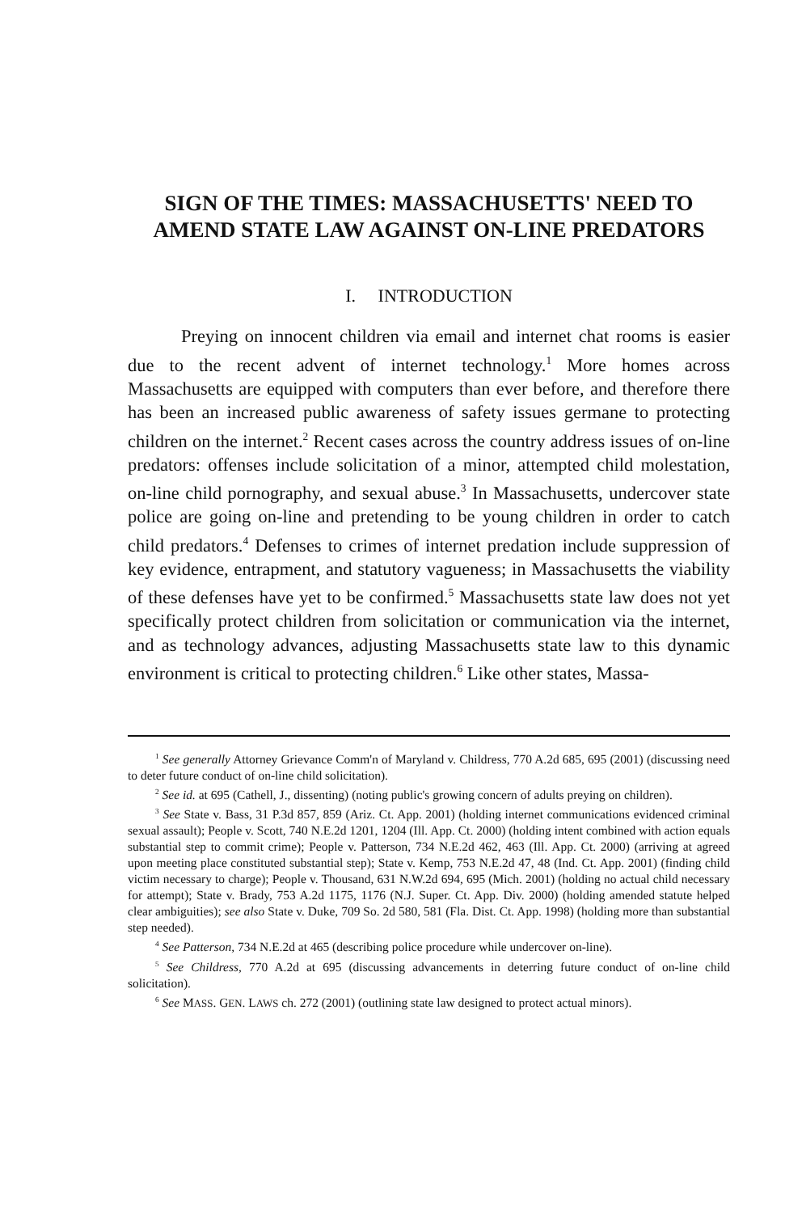SIGN OF THE TIMES: MASSACHUSETTS' NEED TO AMEND STATE LAW AGAINST ON-LINE PREDATORS
I. INTRODUCTION
Preying on innocent children via email and internet chat rooms is easier due to the recent advent of internet technology.<sup>1</sup> More homes across Massachusetts are equipped with computers than ever before, and therefore there has been an increased public awareness of safety issues germane to protecting children on the internet.<sup>2</sup> Recent cases across the country address issues of on-line predators: offenses include solicitation of a minor, attempted child molestation, on-line child pornography, and sexual abuse.<sup>3</sup> In Massachusetts, undercover state police are going on-line and pretending to be young children in order to catch child predators.<sup>4</sup> Defenses to crimes of internet predation include suppression of key evidence, entrapment, and statutory vagueness; in Massachusetts the viability of these defenses have yet to be confirmed.<sup>5</sup> Massachusetts state law does not yet specifically protect children from solicitation or communication via the internet, and as technology advances, adjusting Massachusetts state law to this dynamic environment is critical to protecting children.<sup>6</sup> Like other states, Massa-
<sup>1</sup> See generally Attorney Grievance Comm'n of Maryland v. Childress, 770 A.2d 685, 695 (2001) (discussing need to deter future conduct of on-line child solicitation).
<sup>2</sup> See id. at 695 (Cathell, J., dissenting) (noting public's growing concern of adults preying on children).
<sup>3</sup> See State v. Bass, 31 P.3d 857, 859 (Ariz. Ct. App. 2001) (holding internet communications evidenced criminal sexual assault); People v. Scott, 740 N.E.2d 1201, 1204 (Ill. App. Ct. 2000) (holding intent combined with action equals substantial step to commit crime); People v. Patterson, 734 N.E.2d 462, 463 (Ill. App. Ct. 2000) (arriving at agreed upon meeting place constituted substantial step); State v. Kemp, 753 N.E.2d 47, 48 (Ind. Ct. App. 2001) (finding child victim necessary to charge); People v. Thousand, 631 N.W.2d 694, 695 (Mich. 2001) (holding no actual child necessary for attempt); State v. Brady, 753 A.2d 1175, 1176 (N.J. Super. Ct. App. Div. 2000) (holding amended statute helped clear ambiguities); see also State v. Duke, 709 So. 2d 580, 581 (Fla. Dist. Ct. App. 1998) (holding more than substantial step needed).
<sup>4</sup> See Patterson, 734 N.E.2d at 465 (describing police procedure while undercover on-line).
<sup>5</sup> See Childress, 770 A.2d at 695 (discussing advancements in deterring future conduct of on-line child solicitation).
<sup>6</sup> See MASS. GEN. LAWS ch. 272 (2001) (outlining state law designed to protect actual minors).